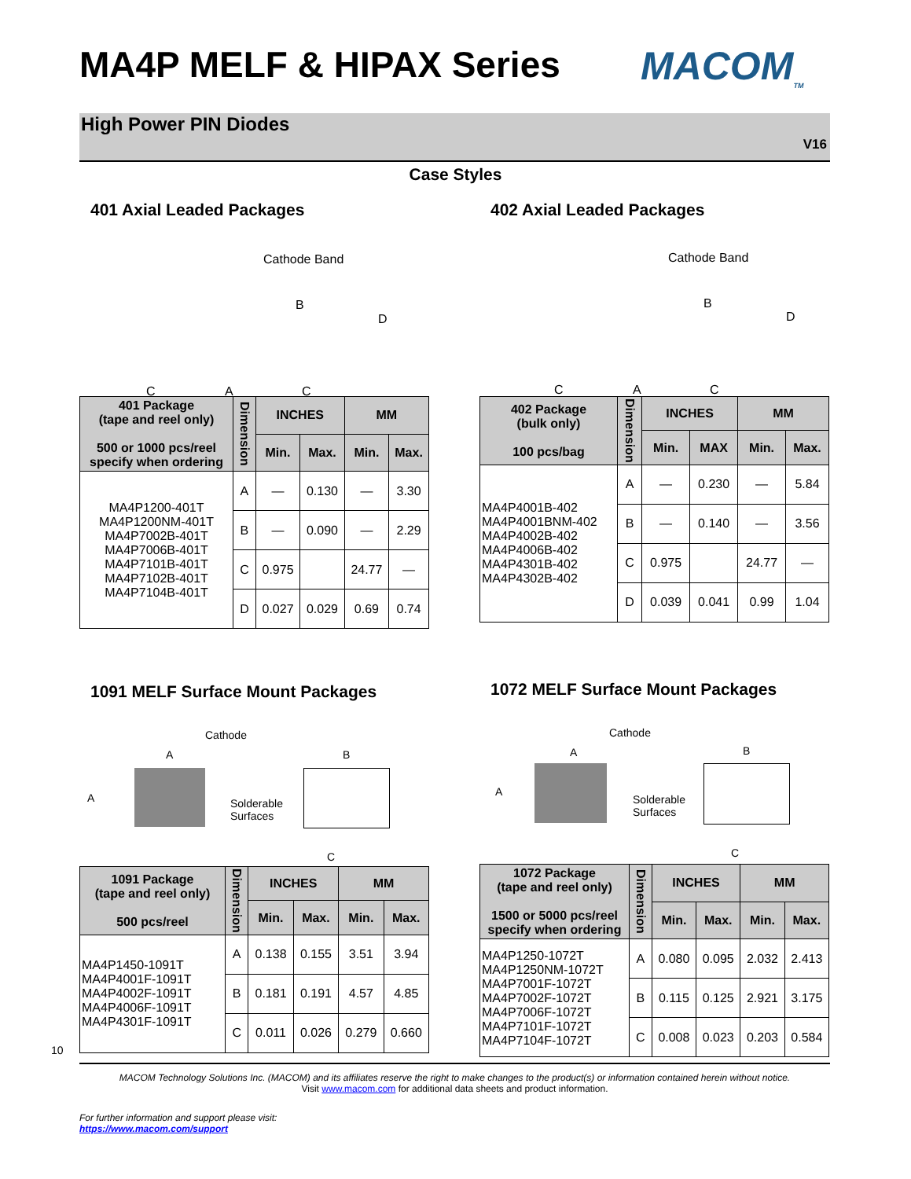MA4P MELF & HIPAX Series MACOM<sub>TM</sub>
High Power PIN Diodes
V16
Case Styles
401 Axial Leaded Packages
Cathode Band
B
D
C A C
| 401 Package (tape and reel only) 500 or 1000 pcs/reel specify when ordering | Dimension | INCHES | | MM | |
| --- | --- | --- | --- | --- | --- |
| | | Min. | Max. | Min. | Max. |
| MA4P1200-401T MA4P1200NM-401T MA4P7002B-401T MA4P7006B-401T MA4P7101B-401T MA4P7102B-401T MA4P7104B-401T | A | — | 0.130 | — | 3.30 |
| | B | — | 0.090 | — | 2.29 |
| | C | 0.975 | | 24.77 | — |
| | D | 0.027 | 0.029 | 0.69 | 0.74 |
402 Axial Leaded Packages
Cathode Band
B
D
C A C
| 402 Package (bulk only) 100 pcs/bag | Dimension | INCHES | | MM | |
| --- | --- | --- | --- | --- | --- |
| | | Min. | MAX | Min. | Max. |
| MA4P4001B-402 MA4P4001BNM-402 MA4P4002B-402 MA4P4006B-402 MA4P4301B-402 MA4P4302B-402 | A | — | 0.230 | — | 5.84 |
| | B | — | 0.140 | — | 3.56 |
| | C | 0.975 | | 24.77 | — |
| | D | 0.039 | 0.041 | 0.99 | 1.04 |
1091 MELF Surface Mount Packages
Cathode
A B
A Solderable
Surfaces
C
| 1091 Package (tape and reel only) 500 pcs/reel | Dimension | INCHES | | MM | |
| --- | --- | --- | --- | --- | --- |
| | | Min. | Max. | Min. | Max. |
| MA4P1450-1091T MA4P4001F-1091T MA4P4002F-1091T MA4P4006F-1091T MA4P4301F-1091T | A | 0.138 | 0.155 | 3.51 | 3.94 |
| | B | 0.181 | 0.191 | 4.57 | 4.85 |
| | C | 0.011 | 0.026 | 0.279 | 0.660 |
1072 MELF Surface Mount Packages
Cathode
A B
A
Solderable
Surfaces
C
| 1072 Package (tape and reel only) 1500 or 5000 pcs/reel specify when ordering | Dimension | INCHES | | MM | |
| --- | --- | --- | --- | --- | --- |
| | | Min. | Max. | Min. | Max. |
| MA4P1250-1072T MA4P1250NM-1072T MA4P7001F-1072T MA4P7002F-1072T MA4P7006F-1072T MA4P7101F-1072T MA4P7104F-1072T | A | 0.080 | 0.095 | 2.032 | 2.413 |
| | B | 0.115 | 0.125 | 2.921 | 3.175 |
| | C | 0.008 | 0.023 | 0.203 | 0.584 |
10
MACOM Technology Solutions Inc. (MACOM) and its affiliates reserve the right to make changes to the product(s) or information contained herein without notice.
Visit www.macom.com for additional data sheets and product information.
For further information and support please visit:
https://www.macom.com/support